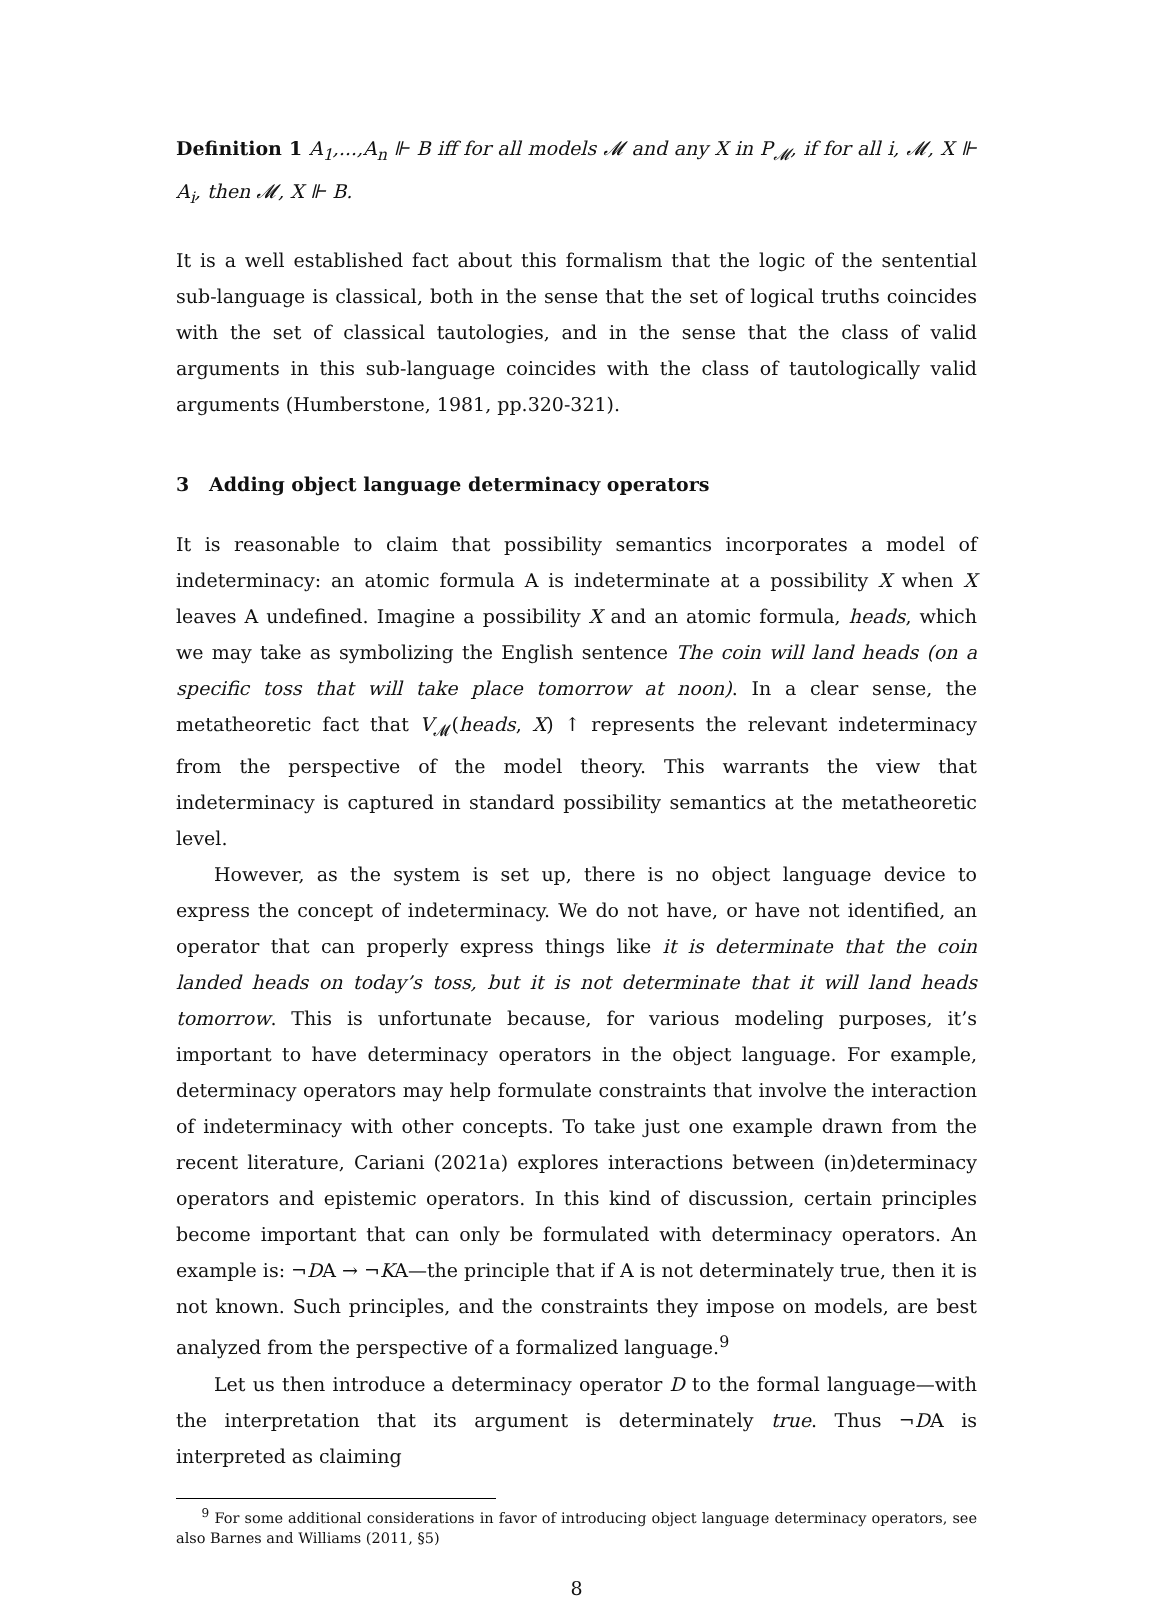Definition 1 A<sub>1</sub>,...,A<sub>n</sub> ⊩ B iff for all models 𝓜 and any X in P<sub>𝓜</sub>, if for all i, 𝓜, X ⊩ A<sub>i</sub>, then 𝓜, X ⊩ B.
It is a well established fact about this formalism that the logic of the sentential sub-language is classical, both in the sense that the set of logical truths coincides with the set of classical tautologies, and in the sense that the class of valid arguments in this sub-language coincides with the class of tautologically valid arguments (Humberstone, 1981, pp.320-321).
3 Adding object language determinacy operators
It is reasonable to claim that possibility semantics incorporates a model of indeterminacy: an atomic formula A is indeterminate at a possibility X when X leaves A undefined. Imagine a possibility X and an atomic formula, heads, which we may take as symbolizing the English sentence The coin will land heads (on a specific toss that will take place tomorrow at noon). In a clear sense, the metatheoretic fact that V<sub>𝓜</sub>(heads, X) ↑ represents the relevant indeterminacy from the perspective of the model theory. This warrants the view that indeterminacy is captured in standard possibility semantics at the metatheoretic level.
However, as the system is set up, there is no object language device to express the concept of indeterminacy. We do not have, or have not identified, an operator that can properly express things like it is determinate that the coin landed heads on today’s toss, but it is not determinate that it will land heads tomorrow. This is unfortunate because, for various modeling purposes, it’s important to have determinacy operators in the object language. For example, determinacy operators may help formulate constraints that involve the interaction of indeterminacy with other concepts. To take just one example drawn from the recent literature, Cariani (2021a) explores interactions between (in)determinacy operators and epistemic operators. In this kind of discussion, certain principles become important that can only be formulated with determinacy operators. An example is: ¬DA → ¬KA—the principle that if A is not determinately true, then it is not known. Such principles, and the constraints they impose on models, are best analyzed from the perspective of a formalized language.<sup>9</sup>
Let us then introduce a determinacy operator D to the formal language—with the interpretation that its argument is determinately true. Thus ¬DA is interpreted as claiming
<sup>9</sup> For some additional considerations in favor of introducing object language determinacy operators, see also Barnes and Williams (2011, §5)
8